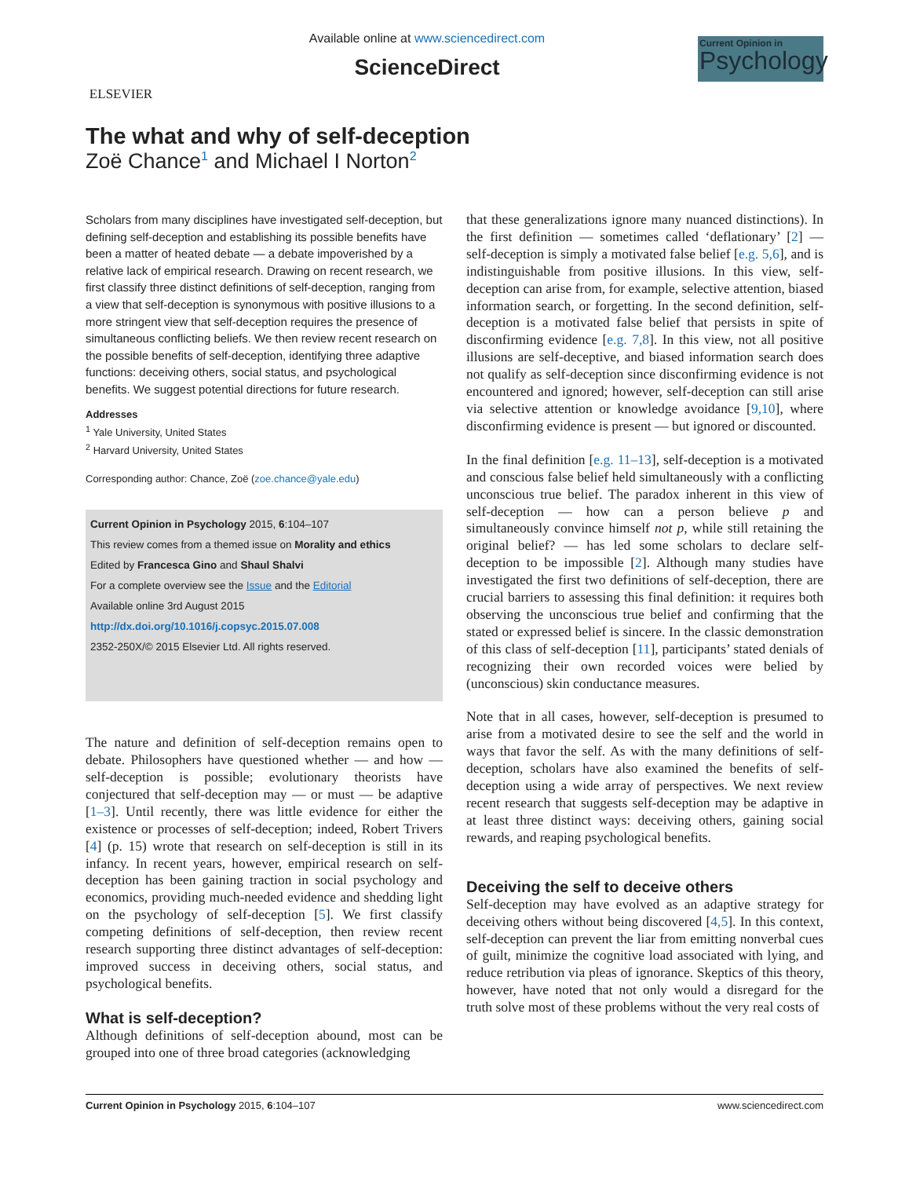ELSEVIER
Available online at www.sciencedirect.com
ScienceDirect
Current Opinion in
Psychology
The what and why of self-deception
Zoë Chance<sup>1</sup> and Michael I Norton<sup>2</sup>
Scholars from many disciplines have investigated self-deception, but defining self-deception and establishing its possible benefits have been a matter of heated debate — a debate impoverished by a relative lack of empirical research. Drawing on recent research, we first classify three distinct definitions of self-deception, ranging from a view that self-deception is synonymous with positive illusions to a more stringent view that self-deception requires the presence of simultaneous conflicting beliefs. We then review recent research on the possible benefits of self-deception, identifying three adaptive functions: deceiving others, social status, and psychological benefits. We suggest potential directions for future research.
Addresses
<sup>1</sup> Yale University, United States
<sup>2</sup> Harvard University, United States
Corresponding author: Chance, Zoë (zoe.chance@yale.edu)
Current Opinion in Psychology 2015, 6:104–107
This review comes from a themed issue on Morality and ethics
Edited by Francesca Gino and Shaul Shalvi
For a complete overview see the Issue and the Editorial
Available online 3rd August 2015
http://dx.doi.org/10.1016/j.copsyc.2015.07.008
2352-250X/© 2015 Elsevier Ltd. All rights reserved.
The nature and definition of self-deception remains open to debate. Philosophers have questioned whether — and how — self-deception is possible; evolutionary theorists have conjectured that self-deception may — or must — be adaptive [1–3]. Until recently, there was little evidence for either the existence or processes of self-deception; indeed, Robert Trivers [4] (p. 15) wrote that research on self-deception is still in its infancy. In recent years, however, empirical research on self-deception has been gaining traction in social psychology and economics, providing much-needed evidence and shedding light on the psychology of self-deception [5]. We first classify competing definitions of self-deception, then review recent research supporting three distinct advantages of self-deception: improved success in deceiving others, social status, and psychological benefits.
What is self-deception?
Although definitions of self-deception abound, most can be grouped into one of three broad categories (acknowledging
that these generalizations ignore many nuanced distinctions). In the first definition — sometimes called ‘deflationary’ [2] — self-deception is simply a motivated false belief [e.g. 5,6], and is indistinguishable from positive illusions. In this view, self-deception can arise from, for example, selective attention, biased information search, or forgetting. In the second definition, self-deception is a motivated false belief that persists in spite of disconfirming evidence [e.g. 7,8]. In this view, not all positive illusions are self-deceptive, and biased information search does not qualify as self-deception since disconfirming evidence is not encountered and ignored; however, self-deception can still arise via selective attention or knowledge avoidance [9,10], where disconfirming evidence is present — but ignored or discounted.
In the final definition [e.g. 11–13], self-deception is a motivated and conscious false belief held simultaneously with a conflicting unconscious true belief. The paradox inherent in this view of self-deception — how can a person believe p and simultaneously convince himself not p, while still retaining the original belief? — has led some scholars to declare self-deception to be impossible [2]. Although many studies have investigated the first two definitions of self-deception, there are crucial barriers to assessing this final definition: it requires both observing the unconscious true belief and confirming that the stated or expressed belief is sincere. In the classic demonstration of this class of self-deception [11], participants’ stated denials of recognizing their own recorded voices were belied by (unconscious) skin conductance measures.
Note that in all cases, however, self-deception is presumed to arise from a motivated desire to see the self and the world in ways that favor the self. As with the many definitions of self-deception, scholars have also examined the benefits of self-deception using a wide array of perspectives. We next review recent research that suggests self-deception may be adaptive in at least three distinct ways: deceiving others, gaining social rewards, and reaping psychological benefits.
Deceiving the self to deceive others
Self-deception may have evolved as an adaptive strategy for deceiving others without being discovered [4,5]. In this context, self-deception can prevent the liar from emitting nonverbal cues of guilt, minimize the cognitive load associated with lying, and reduce retribution via pleas of ignorance. Skeptics of this theory, however, have noted that not only would a disregard for the truth solve most of these problems without the very real costs of
Current Opinion in Psychology 2015, 6:104–107 www.sciencedirect.com